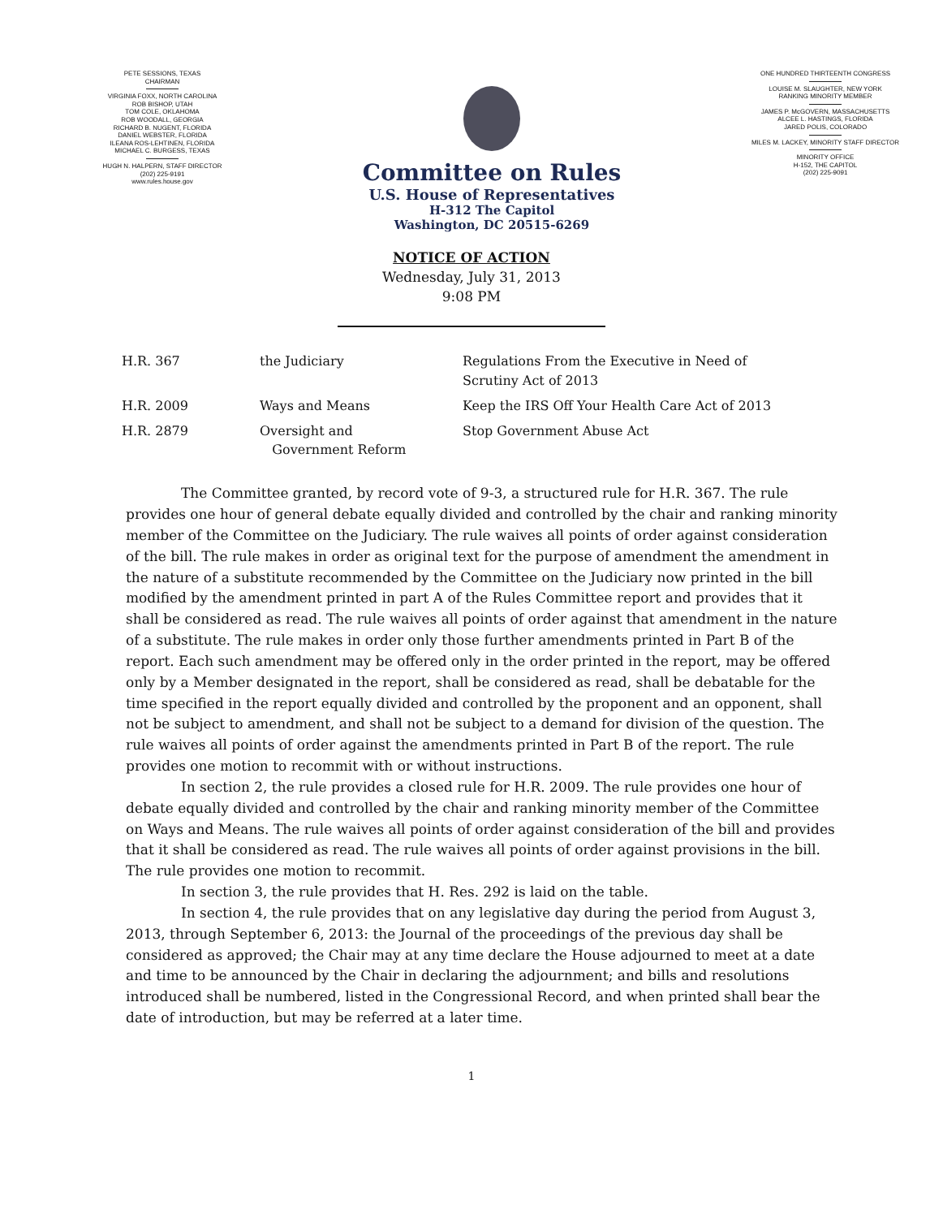PETE SESSIONS, TEXAS
CHAIRMAN
VIRGINIA FOXX, NORTH CAROLINA
ROB BISHOP, UTAH
TOM COLE, OKLAHOMA
ROB WOODALL, GEORGIA
RICHARD B. NUGENT, FLORIDA
DANIEL WEBSTER, FLORIDA
ILEANA ROS-LEHTINEN, FLORIDA
MICHAEL C. BURGESS, TEXAS
HUGH N. HALPERN, STAFF DIRECTOR
(202) 225-9191
www.rules.house.gov
Committee on Rules
U.S. House of Representatives
H-312 The Capitol
Washington, DC 20515-6269
ONE HUNDRED THIRTEENTH CONGRESS
LOUISE M. SLAUGHTER, NEW YORK
RANKING MINORITY MEMBER
JAMES P. McGOVERN, MASSACHUSETTS
ALCEE L. HASTINGS, FLORIDA
JARED POLIS, COLORADO
MILES M. LACKEY, MINORITY STAFF DIRECTOR
MINORITY OFFICE
H-152, THE CAPITOL
(202) 225-9091
NOTICE OF ACTION
Wednesday, July 31, 2013
9:08 PM
| H.R. 367 | the Judiciary | Regulations From the Executive in Need of Scrutiny Act of 2013 |
| H.R. 2009 | Ways and Means | Keep the IRS Off Your Health Care Act of 2013 |
| H.R. 2879 | Oversight and Government Reform | Stop Government Abuse Act |
The Committee granted, by record vote of 9-3, a structured rule for H.R. 367. The rule provides one hour of general debate equally divided and controlled by the chair and ranking minority member of the Committee on the Judiciary. The rule waives all points of order against consideration of the bill. The rule makes in order as original text for the purpose of amendment the amendment in the nature of a substitute recommended by the Committee on the Judiciary now printed in the bill modified by the amendment printed in part A of the Rules Committee report and provides that it shall be considered as read. The rule waives all points of order against that amendment in the nature of a substitute. The rule makes in order only those further amendments printed in Part B of the report. Each such amendment may be offered only in the order printed in the report, may be offered only by a Member designated in the report, shall be considered as read, shall be debatable for the time specified in the report equally divided and controlled by the proponent and an opponent, shall not be subject to amendment, and shall not be subject to a demand for division of the question. The rule waives all points of order against the amendments printed in Part B of the report. The rule provides one motion to recommit with or without instructions.
In section 2, the rule provides a closed rule for H.R. 2009. The rule provides one hour of debate equally divided and controlled by the chair and ranking minority member of the Committee on Ways and Means. The rule waives all points of order against consideration of the bill and provides that it shall be considered as read. The rule waives all points of order against provisions in the bill. The rule provides one motion to recommit.
In section 3, the rule provides that H. Res. 292 is laid on the table.
In section 4, the rule provides that on any legislative day during the period from August 3, 2013, through September 6, 2013: the Journal of the proceedings of the previous day shall be considered as approved; the Chair may at any time declare the House adjourned to meet at a date and time to be announced by the Chair in declaring the adjournment; and bills and resolutions introduced shall be numbered, listed in the Congressional Record, and when printed shall bear the date of introduction, but may be referred at a later time.
1